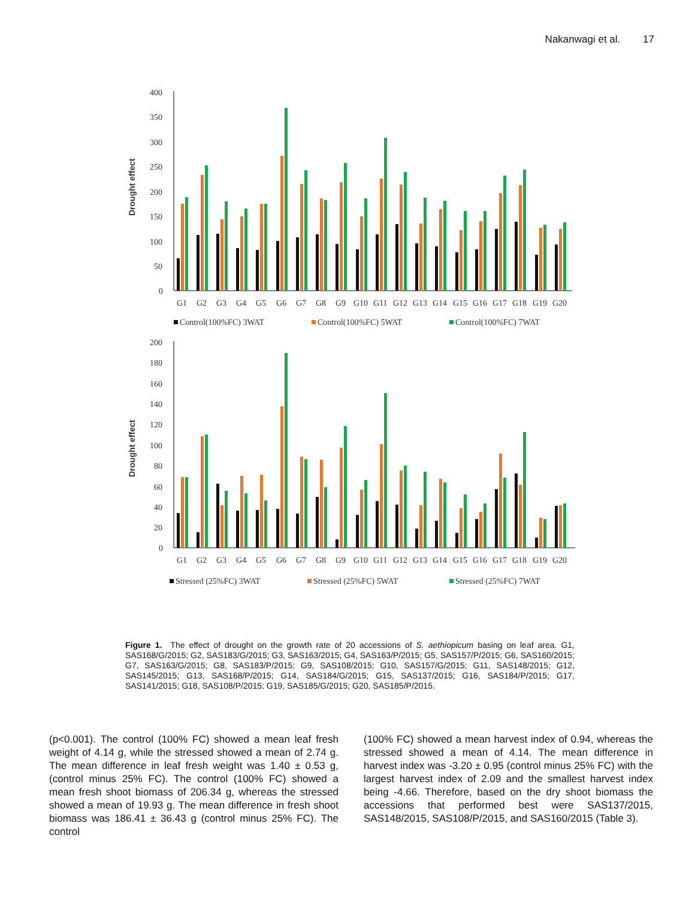Nakanwagi et al. 17
Drought effect
400
350
300
250
200
150
100
50
0
G1
G2
G3
G4
G5
G6
G7
G8
G9
G10
G11
G12
G13
G14
G15
G16
G17
G18
G19
G20
Control(100%FC) 3WAT
Control(100%FC) 5WAT
Control(100%FC) 7WAT
Drought effect
200
180
160
140
120
100
80
60
40
20
0
G1
G2
G3
G4
G5
G6
G7
G8
G9
G10
G11
G12
G13
G14
G15
G16
G17
G18
G19
G20
Stressed (25%FC) 3WAT
Stressed (25%FC) 5WAT
Stressed (25%FC) 7WAT
Figure 1. The effect of drought on the growth rate of 20 accessions of S. aethiopicum basing on leaf area. G1, SAS168/G/2015; G2, SAS183/G/2015; G3, SAS163/2015; G4, SAS163/P/2015; G5, SAS157/P/2015; G6, SAS160/2015; G7, SAS163/G/2015; G8, SAS183/P/2015; G9, SAS108/2015; G10, SAS157/G/2015; G11, SAS148/2015; G12, SAS145/2015; G13, SAS168/P/2015; G14, SAS184/G/2015; G15, SAS137/2015; G16, SAS184/P/2015; G17, SAS141/2015; G18, SAS108/P/2015; G19, SAS185/G/2015; G20, SAS185/P/2015.
(p<0.001). The control (100% FC) showed a mean leaf fresh weight of 4.14 g, while the stressed showed a mean of 2.74 g. The mean difference in leaf fresh weight was 1.40 ± 0.53 g, (control minus 25% FC). The control (100% FC) showed a mean fresh shoot biomass of 206.34 g, whereas the stressed showed a mean of 19.93 g. The mean difference in fresh shoot biomass was 186.41 ± 36.43 g (control minus 25% FC). The control
(100% FC) showed a mean harvest index of 0.94, whereas the stressed showed a mean of 4.14. The mean difference in harvest index was -3.20 ± 0.95 (control minus 25% FC) with the largest harvest index of 2.09 and the smallest harvest index being -4.66. Therefore, based on the dry shoot biomass the accessions that performed best were SAS137/2015, SAS148/2015, SAS108/P/2015, and SAS160/2015 (Table 3).